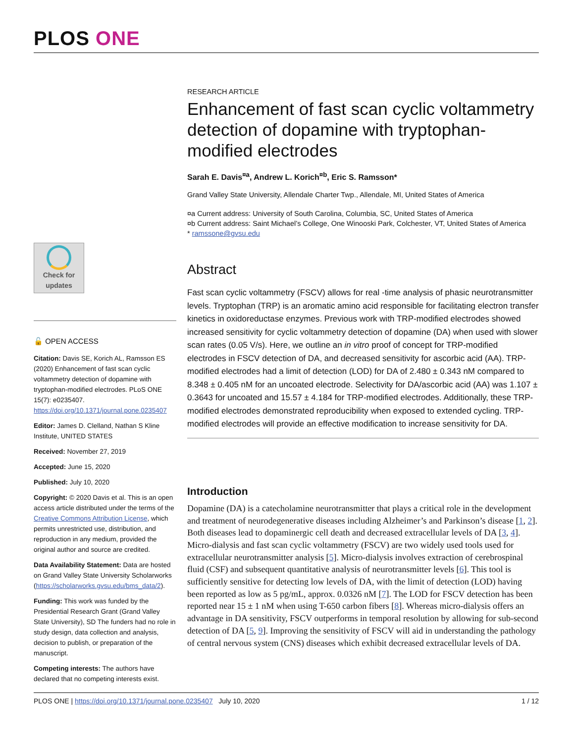PLOS ONE
Check for updates
🔓 OPEN ACCESS
Citation: Davis SE, Korich AL, Ramsson ES (2020) Enhancement of fast scan cyclic voltammetry detection of dopamine with tryptophan-modified electrodes. PLoS ONE 15(7): e0235407. https://doi.org/10.1371/journal.pone.0235407
Editor: James D. Clelland, Nathan S Kline Institute, UNITED STATES
Received: November 27, 2019
Accepted: June 15, 2020
Published: July 10, 2020
Copyright: © 2020 Davis et al. This is an open access article distributed under the terms of the Creative Commons Attribution License, which permits unrestricted use, distribution, and reproduction in any medium, provided the original author and source are credited.
Data Availability Statement: Data are hosted on Grand Valley State University Scholarworks (https://scholarworks.gvsu.edu/bms_data/2).
Funding: This work was funded by the Presidential Research Grant (Grand Valley State University), SD The funders had no role in study design, data collection and analysis, decision to publish, or preparation of the manuscript.
Competing interests: The authors have declared that no competing interests exist.
RESEARCH ARTICLE
Enhancement of fast scan cyclic voltammetry detection of dopamine with tryptophan-modified electrodes
Sarah E. Davis<sup>¤a</sup>, Andrew L. Korich<sup>¤b</sup>, Eric S. Ramsson*
Grand Valley State University, Allendale Charter Twp., Allendale, MI, United States of America
¤a Current address: University of South Carolina, Columbia, SC, United States of America
¤b Current address: Saint Michael’s College, One Winooski Park, Colchester, VT, United States of America
* ramssone@gvsu.edu
Abstract
Fast scan cyclic voltammetry (FSCV) allows for real -time analysis of phasic neurotransmitter levels. Tryptophan (TRP) is an aromatic amino acid responsible for facilitating electron transfer kinetics in oxidoreductase enzymes. Previous work with TRP-modified electrodes showed increased sensitivity for cyclic voltammetry detection of dopamine (DA) when used with slower scan rates (0.05 V/s). Here, we outline an in vitro proof of concept for TRP-modified electrodes in FSCV detection of DA, and decreased sensitivity for ascorbic acid (AA). TRP-modified electrodes had a limit of detection (LOD) for DA of 2.480 ± 0.343 nM compared to 8.348 ± 0.405 nM for an uncoated electrode. Selectivity for DA/ascorbic acid (AA) was 1.107 ± 0.3643 for uncoated and 15.57 ± 4.184 for TRP-modified electrodes. Additionally, these TRP-modified electrodes demonstrated reproducibility when exposed to extended cycling. TRP-modified electrodes will provide an effective modification to increase sensitivity for DA.
Introduction
Dopamine (DA) is a catecholamine neurotransmitter that plays a critical role in the development and treatment of neurodegenerative diseases including Alzheimer’s and Parkinson’s disease [1, 2]. Both diseases lead to dopaminergic cell death and decreased extracellular levels of DA [3, 4]. Micro-dialysis and fast scan cyclic voltammetry (FSCV) are two widely used tools used for extracellular neurotransmitter analysis [5]. Micro-dialysis involves extraction of cerebrospinal fluid (CSF) and subsequent quantitative analysis of neurotransmitter levels [6]. This tool is sufficiently sensitive for detecting low levels of DA, with the limit of detection (LOD) having been reported as low as 5 pg/mL, approx. 0.0326 nM [7]. The LOD for FSCV detection has been reported near 15 ± 1 nM when using T-650 carbon fibers [8]. Whereas micro-dialysis offers an advantage in DA sensitivity, FSCV outperforms in temporal resolution by allowing for sub-second detection of DA [5, 9]. Improving the sensitivity of FSCV will aid in understanding the pathology of central nervous system (CNS) diseases which exhibit decreased extracellular levels of DA.
PLOS ONE | https://doi.org/10.1371/journal.pone.0235407 July 10, 2020 1 / 12